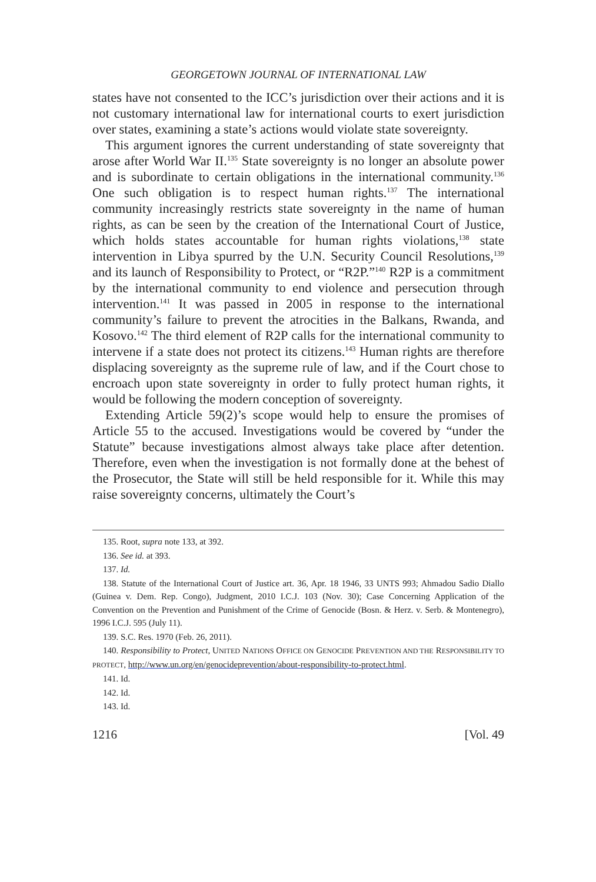GEORGETOWN JOURNAL OF INTERNATIONAL LAW
states have not consented to the ICC’s jurisdiction over their actions and it is not customary international law for international courts to exert jurisdiction over states, examining a state’s actions would violate state sovereignty.
This argument ignores the current understanding of state sovereignty that arose after World War II.<sup>135</sup> State sovereignty is no longer an absolute power and is subordinate to certain obligations in the international community.<sup>136</sup> One such obligation is to respect human rights.<sup>137</sup> The international community increasingly restricts state sovereignty in the name of human rights, as can be seen by the creation of the International Court of Justice, which holds states accountable for human rights violations,<sup>138</sup> state intervention in Libya spurred by the U.N. Security Council Resolutions,<sup>139</sup> and its launch of Responsibility to Protect, or “R2P.”<sup>140</sup> R2P is a commitment by the international community to end violence and persecution through intervention.<sup>141</sup> It was passed in 2005 in response to the international community’s failure to prevent the atrocities in the Balkans, Rwanda, and Kosovo.<sup>142</sup> The third element of R2P calls for the international community to intervene if a state does not protect its citizens.<sup>143</sup> Human rights are therefore displacing sovereignty as the supreme rule of law, and if the Court chose to encroach upon state sovereignty in order to fully protect human rights, it would be following the modern conception of sovereignty.
Extending Article 59(2)’s scope would help to ensure the promises of Article 55 to the accused. Investigations would be covered by “under the Statute” because investigations almost always take place after detention. Therefore, even when the investigation is not formally done at the behest of the Prosecutor, the State will still be held responsible for it. While this may raise sovereignty concerns, ultimately the Court’s
135. Root, supra note 133, at 392.
136. See id. at 393.
137. Id.
138. Statute of the International Court of Justice art. 36, Apr. 18 1946, 33 UNTS 993; Ahmadou Sadio Diallo (Guinea v. Dem. Rep. Congo), Judgment, 2010 I.C.J. 103 (Nov. 30); Case Concerning Application of the Convention on the Prevention and Punishment of the Crime of Genocide (Bosn. & Herz. v. Serb. & Montenegro), 1996 I.C.J. 595 (July 11).
139. S.C. Res. 1970 (Feb. 26, 2011).
140. Responsibility to Protect, UNITED NATIONS OFFICE ON GENOCIDE PREVENTION AND THE RESPONSIBILITY TO PROTECT, http://www.un.org/en/genocideprevention/about-responsibility-to-protect.html.
141. Id.
142. Id.
143. Id.
1216 [Vol. 49